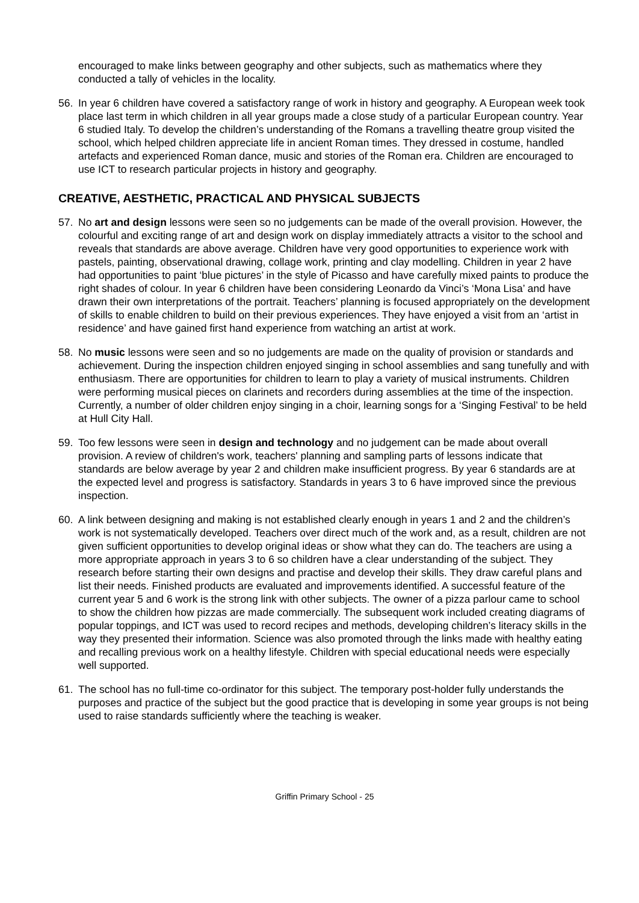encouraged to make links between geography and other subjects, such as mathematics where they conducted a tally of vehicles in the locality.
56. In year 6 children have covered a satisfactory range of work in history and geography. A European week took place last term in which children in all year groups made a close study of a particular European country. Year 6 studied Italy. To develop the children’s understanding of the Romans a travelling theatre group visited the school, which helped children appreciate life in ancient Roman times. They dressed in costume, handled artefacts and experienced Roman dance, music and stories of the Roman era. Children are encouraged to use ICT to research particular projects in history and geography.
CREATIVE, AESTHETIC, PRACTICAL AND PHYSICAL SUBJECTS
57. No art and design lessons were seen so no judgements can be made of the overall provision. However, the colourful and exciting range of art and design work on display immediately attracts a visitor to the school and reveals that standards are above average. Children have very good opportunities to experience work with pastels, painting, observational drawing, collage work, printing and clay modelling. Children in year 2 have had opportunities to paint ‘blue pictures’ in the style of Picasso and have carefully mixed paints to produce the right shades of colour. In year 6 children have been considering Leonardo da Vinci’s ‘Mona Lisa’ and have drawn their own interpretations of the portrait. Teachers’ planning is focused appropriately on the development of skills to enable children to build on their previous experiences. They have enjoyed a visit from an ‘artist in residence’ and have gained first hand experience from watching an artist at work.
58. No music lessons were seen and so no judgements are made on the quality of provision or standards and achievement. During the inspection children enjoyed singing in school assemblies and sang tunefully and with enthusiasm. There are opportunities for children to learn to play a variety of musical instruments. Children were performing musical pieces on clarinets and recorders during assemblies at the time of the inspection. Currently, a number of older children enjoy singing in a choir, learning songs for a ‘Singing Festival’ to be held at Hull City Hall.
59. Too few lessons were seen in design and technology and no judgement can be made about overall provision. A review of children's work, teachers' planning and sampling parts of lessons indicate that standards are below average by year 2 and children make insufficient progress. By year 6 standards are at the expected level and progress is satisfactory. Standards in years 3 to 6 have improved since the previous inspection.
60. A link between designing and making is not established clearly enough in years 1 and 2 and the children’s work is not systematically developed. Teachers over direct much of the work and, as a result, children are not given sufficient opportunities to develop original ideas or show what they can do. The teachers are using a more appropriate approach in years 3 to 6 so children have a clear understanding of the subject. They research before starting their own designs and practise and develop their skills. They draw careful plans and list their needs. Finished products are evaluated and improvements identified. A successful feature of the current year 5 and 6 work is the strong link with other subjects. The owner of a pizza parlour came to school to show the children how pizzas are made commercially. The subsequent work included creating diagrams of popular toppings, and ICT was used to record recipes and methods, developing children’s literacy skills in the way they presented their information. Science was also promoted through the links made with healthy eating and recalling previous work on a healthy lifestyle. Children with special educational needs were especially well supported.
61. The school has no full-time co-ordinator for this subject. The temporary post-holder fully understands the purposes and practice of the subject but the good practice that is developing in some year groups is not being used to raise standards sufficiently where the teaching is weaker.
Griffin Primary School - 25